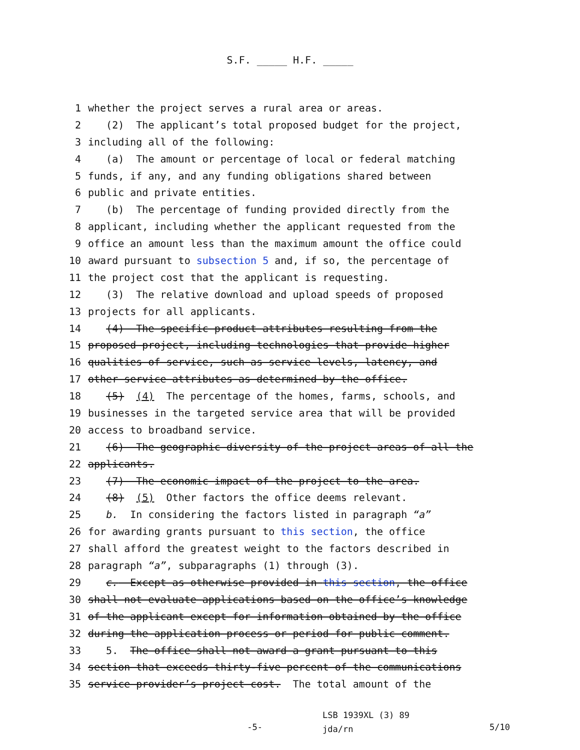S.F. _____ H.F. _____
1 whether the project serves a rural area or areas.
2 (2) The applicant’s total proposed budget for the project,
3 including all of the following:
4 (a) The amount or percentage of local or federal matching
5 funds, if any, and any funding obligations shared between
6 public and private entities.
7 (b) The percentage of funding provided directly from the
8 applicant, including whether the applicant requested from the
9 office an amount less than the maximum amount the office could
10 award pursuant to subsection 5 and, if so, the percentage of
11 the project cost that the applicant is requesting.
12 (3) The relative download and upload speeds of proposed
13 projects for all applicants.
14 (4) The specific product attributes resulting from the
15 proposed project, including technologies that provide higher
16 qualities of service, such as service levels, latency, and
17 other service attributes as determined by the office.
18 (5) (4) The percentage of the homes, farms, schools, and
19 businesses in the targeted service area that will be provided
20 access to broadband service.
21 (6) The geographic diversity of the project areas of all the
22 applicants.
23 (7) The economic impact of the project to the area.
24 (8) (5) Other factors the office deems relevant.
25 b. In considering the factors listed in paragraph “a”
26 for awarding grants pursuant to this section, the office
27 shall afford the greatest weight to the factors described in
28 paragraph “a”, subparagraphs (1) through (3).
29 c. Except as otherwise provided in this section, the office
30 shall not evaluate applications based on the office’s knowledge
31 of the applicant except for information obtained by the office
32 during the application process or period for public comment.
33 5. The office shall not award a grant pursuant to this
34 section that exceeds thirty-five percent of the communications
35 service provider’s project cost. The total amount of the
-5- LSB 1939XL (3) 89
jda/rn 5/10